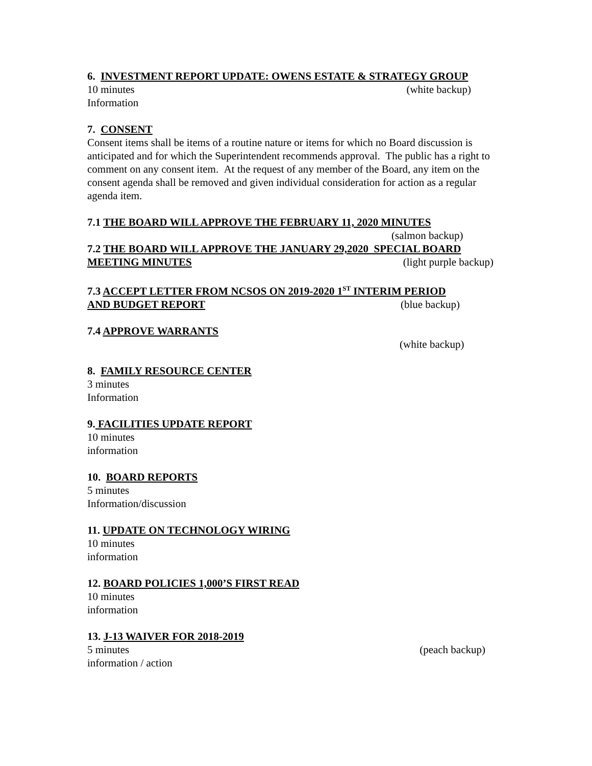6. INVESTMENT REPORT UPDATE: OWENS ESTATE & STRATEGY GROUP
10 minutes (white backup)
Information
7. CONSENT
Consent items shall be items of a routine nature or items for which no Board discussion is anticipated and for which the Superintendent recommends approval. The public has a right to comment on any consent item. At the request of any member of the Board, any item on the consent agenda shall be removed and given individual consideration for action as a regular agenda item.
7.1 THE BOARD WILL APPROVE THE FEBRUARY 11, 2020 MINUTES
(salmon backup)
7.2 THE BOARD WILL APPROVE THE JANUARY 29,2020 SPECIAL BOARD
MEETING MINUTES (light purple backup)
7.3 ACCEPT LETTER FROM NCSOS ON 2019-2020 1<sup>ST</sup> INTERIM PERIOD
AND BUDGET REPORT (blue backup)
7.4 APPROVE WARRANTS
(white backup)
8. FAMILY RESOURCE CENTER
3 minutes
Information
9. FACILITIES UPDATE REPORT
10 minutes
information
10. BOARD REPORTS
5 minutes
Information/discussion
11. UPDATE ON TECHNOLOGY WIRING
10 minutes
information
12. BOARD POLICIES 1,000’S FIRST READ
10 minutes
information
13. J-13 WAIVER FOR 2018-2019
5 minutes (peach backup)
information / action